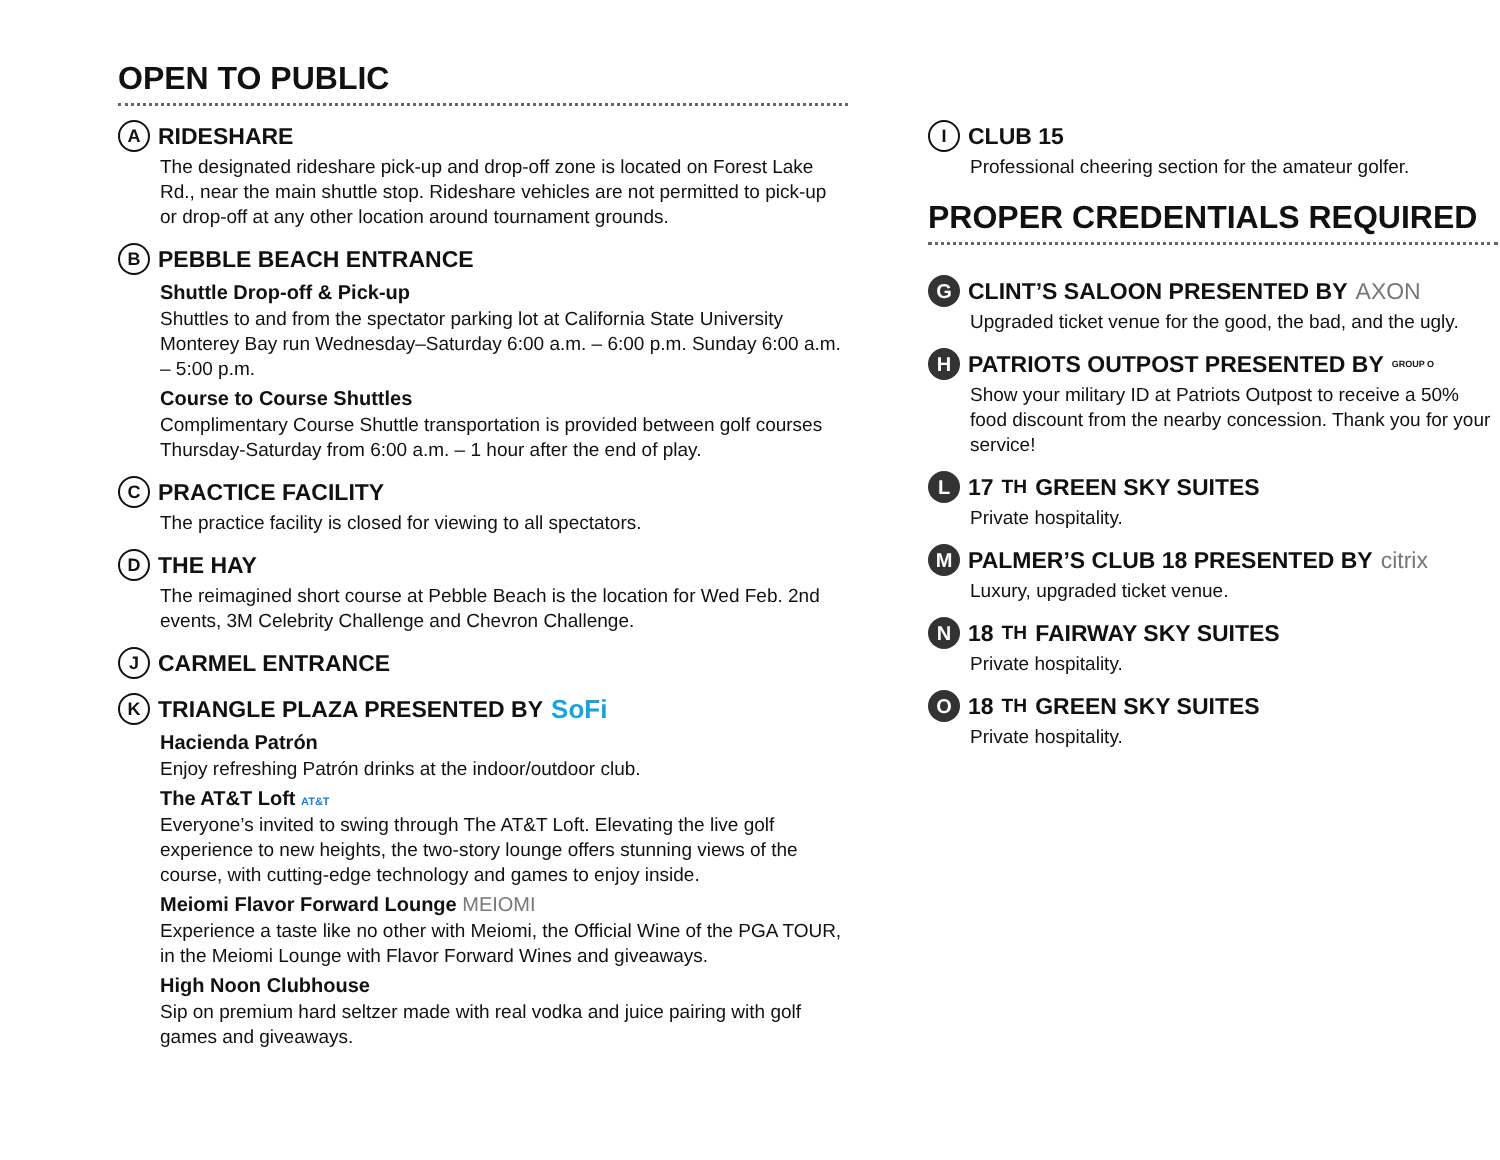OPEN TO PUBLIC
A RIDESHARE
The designated rideshare pick-up and drop-off zone is located on Forest Lake Rd., near the main shuttle stop. Rideshare vehicles are not permitted to pick-up or drop-off at any other location around tournament grounds.
B PEBBLE BEACH ENTRANCE
Shuttle Drop-off & Pick-up
Shuttles to and from the spectator parking lot at California State University Monterey Bay run Wednesday–Saturday 6:00 a.m. – 6:00 p.m. Sunday 6:00 a.m. – 5:00 p.m.
Course to Course Shuttles
Complimentary Course Shuttle transportation is provided between golf courses Thursday-Saturday from 6:00 a.m. – 1 hour after the end of play.
C PRACTICE FACILITY
The practice facility is closed for viewing to all spectators.
D THE HAY
The reimagined short course at Pebble Beach is the location for Wed Feb. 2nd events, 3M Celebrity Challenge and Chevron Challenge.
J CARMEL ENTRANCE
K TRIANGLE PLAZA PRESENTED BY SoFi
Hacienda Patrón
Enjoy refreshing Patrón drinks at the indoor/outdoor club.
The AT&T Loft AT&T
Everyone’s invited to swing through The AT&T Loft. Elevating the live golf experience to new heights, the two-story lounge offers stunning views of the course, with cutting-edge technology and games to enjoy inside.
Meiomi Flavor Forward Lounge MEIOMI
Experience a taste like no other with Meiomi, the Official Wine of the PGA TOUR, in the Meiomi Lounge with Flavor Forward Wines and giveaways.
High Noon Clubhouse
Sip on premium hard seltzer made with real vodka and juice pairing with golf games and giveaways.
I CLUB 15
Professional cheering section for the amateur golfer.
PROPER CREDENTIALS REQUIRED
G CLINT’S SALOON PRESENTED BY AXON
Upgraded ticket venue for the good, the bad, and the ugly.
H PATRIOTS OUTPOST PRESENTED BY GROUP O
Show your military ID at Patriots Outpost to receive a 50% food discount from the nearby concession. Thank you for your service!
L 17<sup>TH</sup> GREEN SKY SUITES
Private hospitality.
M PALMER’S CLUB 18 PRESENTED BY citrix
Luxury, upgraded ticket venue.
N 18<sup>TH</sup> FAIRWAY SKY SUITES
Private hospitality.
O 18<sup>TH</sup> GREEN SKY SUITES
Private hospitality.